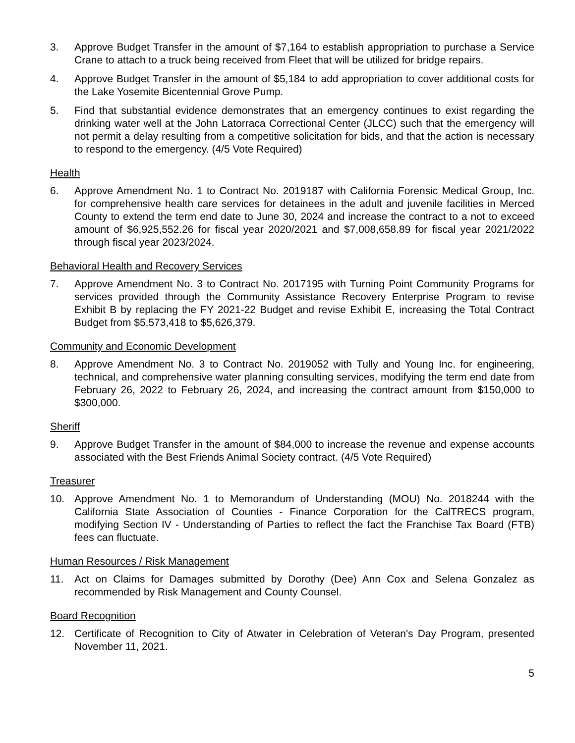3. Approve Budget Transfer in the amount of $7,164 to establish appropriation to purchase a Service Crane to attach to a truck being received from Fleet that will be utilized for bridge repairs.
4. Approve Budget Transfer in the amount of $5,184 to add appropriation to cover additional costs for the Lake Yosemite Bicentennial Grove Pump.
5. Find that substantial evidence demonstrates that an emergency continues to exist regarding the drinking water well at the John Latorraca Correctional Center (JLCC) such that the emergency will not permit a delay resulting from a competitive solicitation for bids, and that the action is necessary to respond to the emergency. (4/5 Vote Required)
Health
6. Approve Amendment No. 1 to Contract No. 2019187 with California Forensic Medical Group, Inc. for comprehensive health care services for detainees in the adult and juvenile facilities in Merced County to extend the term end date to June 30, 2024 and increase the contract to a not to exceed amount of $6,925,552.26 for fiscal year 2020/2021 and $7,008,658.89 for fiscal year 2021/2022 through fiscal year 2023/2024.
Behavioral Health and Recovery Services
7. Approve Amendment No. 3 to Contract No. 2017195 with Turning Point Community Programs for services provided through the Community Assistance Recovery Enterprise Program to revise Exhibit B by replacing the FY 2021-22 Budget and revise Exhibit E, increasing the Total Contract Budget from $5,573,418 to $5,626,379.
Community and Economic Development
8. Approve Amendment No. 3 to Contract No. 2019052 with Tully and Young Inc. for engineering, technical, and comprehensive water planning consulting services, modifying the term end date from February 26, 2022 to February 26, 2024, and increasing the contract amount from $150,000 to $300,000.
Sheriff
9. Approve Budget Transfer in the amount of $84,000 to increase the revenue and expense accounts associated with the Best Friends Animal Society contract. (4/5 Vote Required)
Treasurer
10. Approve Amendment No. 1 to Memorandum of Understanding (MOU) No. 2018244 with the California State Association of Counties - Finance Corporation for the CalTRECS program, modifying Section IV - Understanding of Parties to reflect the fact the Franchise Tax Board (FTB) fees can fluctuate.
Human Resources / Risk Management
11. Act on Claims for Damages submitted by Dorothy (Dee) Ann Cox and Selena Gonzalez as recommended by Risk Management and County Counsel.
Board Recognition
12. Certificate of Recognition to City of Atwater in Celebration of Veteran's Day Program, presented November 11, 2021.
5